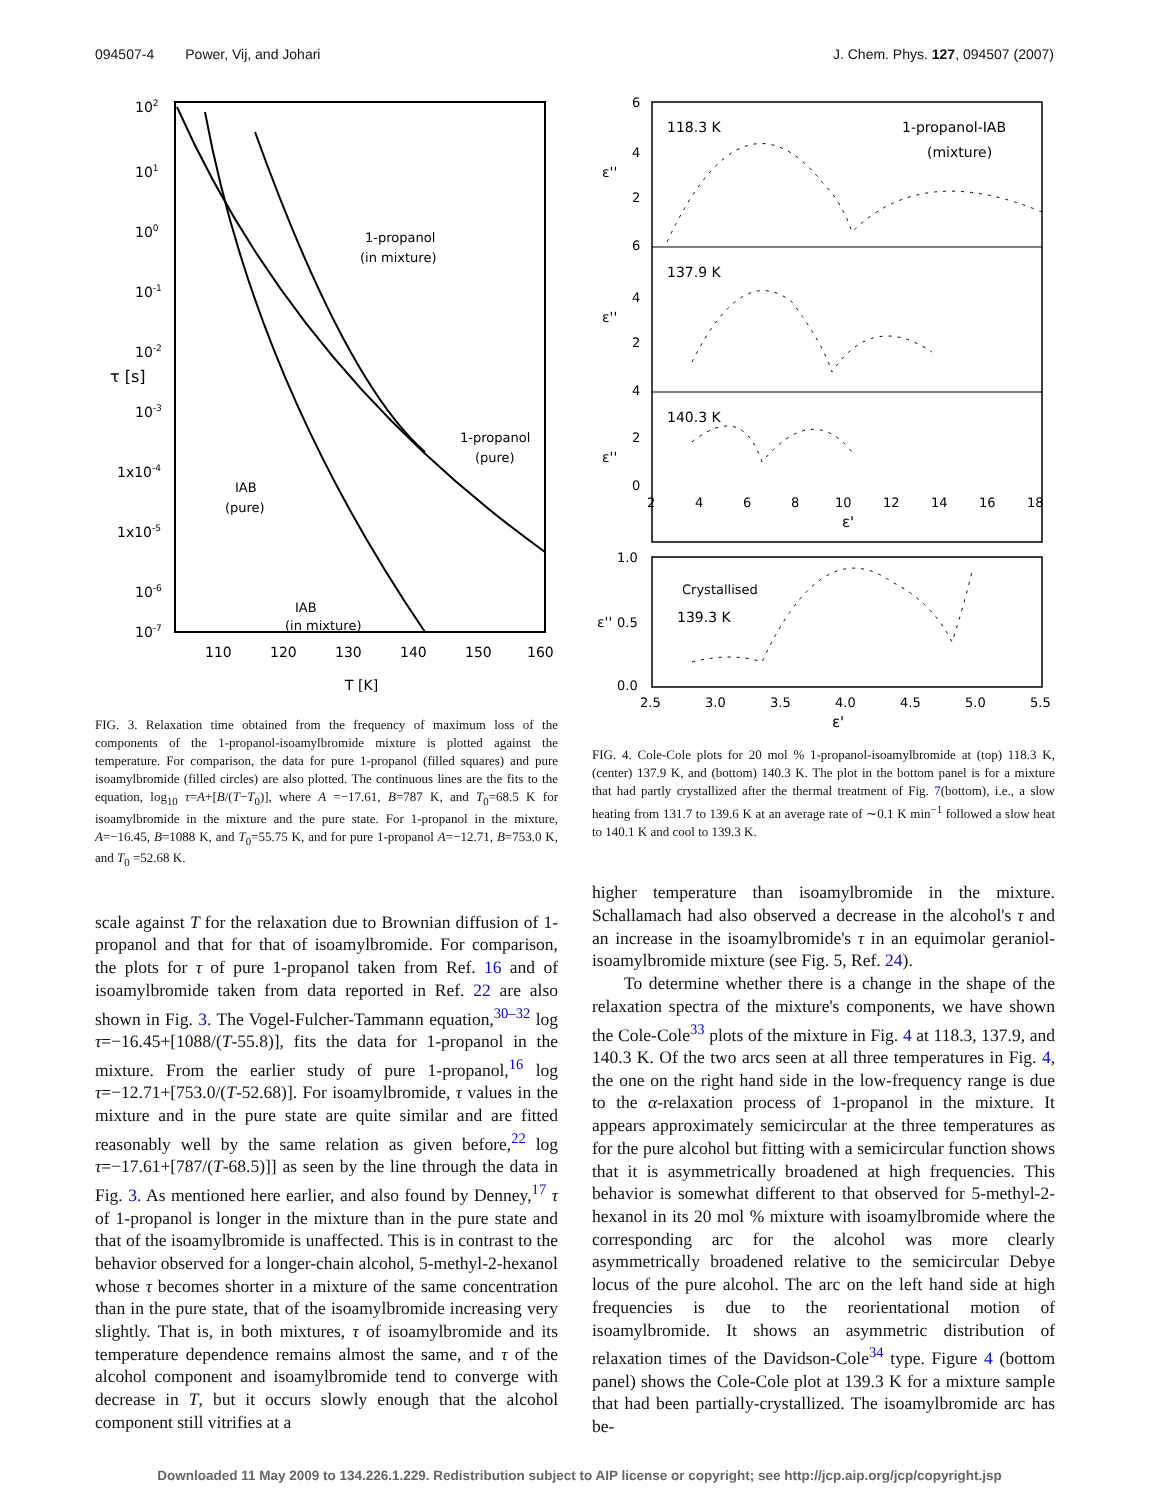094507-4 Power, Vij, and Johari J. Chem. Phys. 127, 094507 (2007)
102
101
100
10-1
10-2
10-3
1x10-4
1x10-5
10-6
10-7
τ [s]
110
120
130
140
150
160
T [K]
1-propanol
(in mixture)
1-propanol
(pure)
IAB
(pure)
IAB
(in mixture)
FIG. 3. Relaxation time obtained from the frequency of maximum loss of the components of the 1-propanol-isoamylbromide mixture is plotted against the temperature. For comparison, the data for pure 1-propanol (filled squares) and pure isoamylbromide (filled circles) are also plotted. The continuous lines are the fits to the equation, log<sub>10</sub> τ=A+[B/(T−T<sub>0</sub>)], where A =−17.61, B=787 K, and T<sub>0</sub>=68.5 K for isoamylbromide in the mixture and the pure state. For 1-propanol in the mixture, A=−16.45, B=1088 K, and T<sub>0</sub>=55.75 K, and for pure 1-propanol A=−12.71, B=753.0 K, and T<sub>0</sub> =52.68 K.
scale against T for the relaxation due to Brownian diffusion of 1-propanol and that for that of isoamylbromide. For comparison, the plots for τ of pure 1-propanol taken from Ref. 16 and of isoamylbromide taken from data reported in Ref. 22 are also shown in Fig. 3. The Vogel-Fulcher-Tammann equation,<sup>30–32</sup> log τ=−16.45+[1088/(T-55.8)], fits the data for 1-propanol in the mixture. From the earlier study of pure 1-propanol,<sup>16</sup> log τ=−12.71+[753.0/(T-52.68)]. For isoamylbromide, τ values in the mixture and in the pure state are quite similar and are fitted reasonably well by the same relation as given before,<sup>22</sup> log τ=−17.61+[787/(T-68.5)]] as seen by the line through the data in Fig. 3. As mentioned here earlier, and also found by Denney,<sup>17</sup> τ of 1-propanol is longer in the mixture than in the pure state and that of the isoamylbromide is unaffected. This is in contrast to the behavior observed for a longer-chain alcohol, 5-methyl-2-hexanol whose τ becomes shorter in a mixture of the same concentration than in the pure state, that of the isoamylbromide increasing very slightly. That is, in both mixtures, τ of isoamylbromide and its temperature dependence remains almost the same, and τ of the alcohol component and isoamylbromide tend to converge with decrease in T, but it occurs slowly enough that the alcohol component still vitrifies at a
6
4
2
6
4
2
4
2
0
ε''
ε''
ε''
118.3 K
1-propanol-IAB
(mixture)
137.9 K
140.3 K
2
4
6
8
10
12
14
16
18
ε'
1.0
0.5
0.0
ε''
Crystallised
139.3 K
2.5
3.0
3.5
4.0
4.5
5.0
5.5
ε'
FIG. 4. Cole-Cole plots for 20 mol % 1-propanol-isoamylbromide at (top) 118.3 K, (center) 137.9 K, and (bottom) 140.3 K. The plot in the bottom panel is for a mixture that had partly crystallized after the thermal treatment of Fig. 7(bottom), i.e., a slow heating from 131.7 to 139.6 K at an average rate of ∼0.1 K min<sup>−1</sup> followed a slow heat to 140.1 K and cool to 139.3 K.
higher temperature than isoamylbromide in the mixture. Schallamach had also observed a decrease in the alcohol's τ and an increase in the isoamylbromide's τ in an equimolar geraniol-isoamylbromide mixture (see Fig. 5, Ref. 24).
To determine whether there is a change in the shape of the relaxation spectra of the mixture's components, we have shown the Cole-Cole<sup>33</sup> plots of the mixture in Fig. 4 at 118.3, 137.9, and 140.3 K. Of the two arcs seen at all three temperatures in Fig. 4, the one on the right hand side in the low-frequency range is due to the α-relaxation process of 1-propanol in the mixture. It appears approximately semicircular at the three temperatures as for the pure alcohol but fitting with a semicircular function shows that it is asymmetrically broadened at high frequencies. This behavior is somewhat different to that observed for 5-methyl-2-hexanol in its 20 mol % mixture with isoamylbromide where the corresponding arc for the alcohol was more clearly asymmetrically broadened relative to the semicircular Debye locus of the pure alcohol. The arc on the left hand side at high frequencies is due to the reorientational motion of isoamylbromide. It shows an asymmetric distribution of relaxation times of the Davidson-Cole<sup>34</sup> type. Figure 4 (bottom panel) shows the Cole-Cole plot at 139.3 K for a mixture sample that had been partially-crystallized. The isoamylbromide arc has be-
Downloaded 11 May 2009 to 134.226.1.229. Redistribution subject to AIP license or copyright; see http://jcp.aip.org/jcp/copyright.jsp